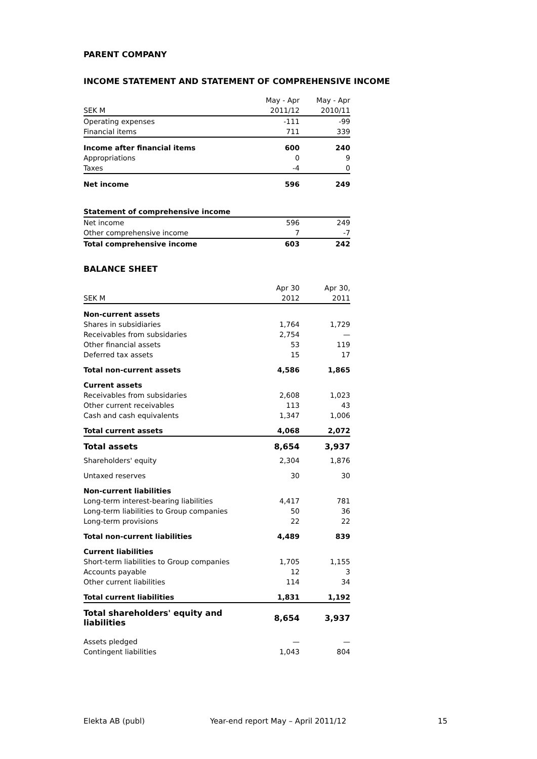PARENT COMPANY
INCOME STATEMENT AND STATEMENT OF COMPREHENSIVE INCOME
| | May - Apr | May - Apr |
| SEK M | 2011/12 | 2010/11 |
| Operating expenses | -111 | -99 |
| Financial items | 711 | 339 |
| Income after financial items | 600 | 240 |
| Appropriations | 0 | 9 |
| Taxes | -4 | 0 |
| Net income | 596 | 249 |
| Statement of comprehensive income | | |
| Net income | 596 | 249 |
| Other comprehensive income | 7 | -7 |
| Total comprehensive income | 603 | 242 |
BALANCE SHEET
| | Apr 30 | Apr 30, |
| SEK M | 2012 | 2011 |
| Non-current assets | | |
| Shares in subsidiaries | 1,764 | 1,729 |
| Receivables from subsidaries | 2,754 | — |
| Other financial assets | 53 | 119 |
| Deferred tax assets | 15 | 17 |
| Total non-current assets | 4,586 | 1,865 |
| Current assets | | |
| Receivables from subsidaries | 2,608 | 1,023 |
| Other current receivables | 113 | 43 |
| Cash and cash equivalents | 1,347 | 1,006 |
| Total current assets | 4,068 | 2,072 |
| Total assets | 8,654 | 3,937 |
| Shareholders' equity | 2,304 | 1,876 |
| Untaxed reserves | 30 | 30 |
| Non-current liabilities | | |
| Long-term interest-bearing liabilities | 4,417 | 781 |
| Long-term liabilities to Group companies | 50 | 36 |
| Long-term provisions | 22 | 22 |
| Total non-current liabilities | 4,489 | 839 |
| Current liabilities | | |
| Short-term liabilities to Group companies | 1,705 | 1,155 |
| Accounts payable | 12 | 3 |
| Other current liabilities | 114 | 34 |
| Total current liabilities | 1,831 | 1,192 |
| Total shareholders' equity and liabilities | 8,654 | 3,937 |
| Assets pledged | — | — |
| Contingent liabilities | 1,043 | 804 |
Elekta AB (publ) Year-end report May – April 2011/12 15